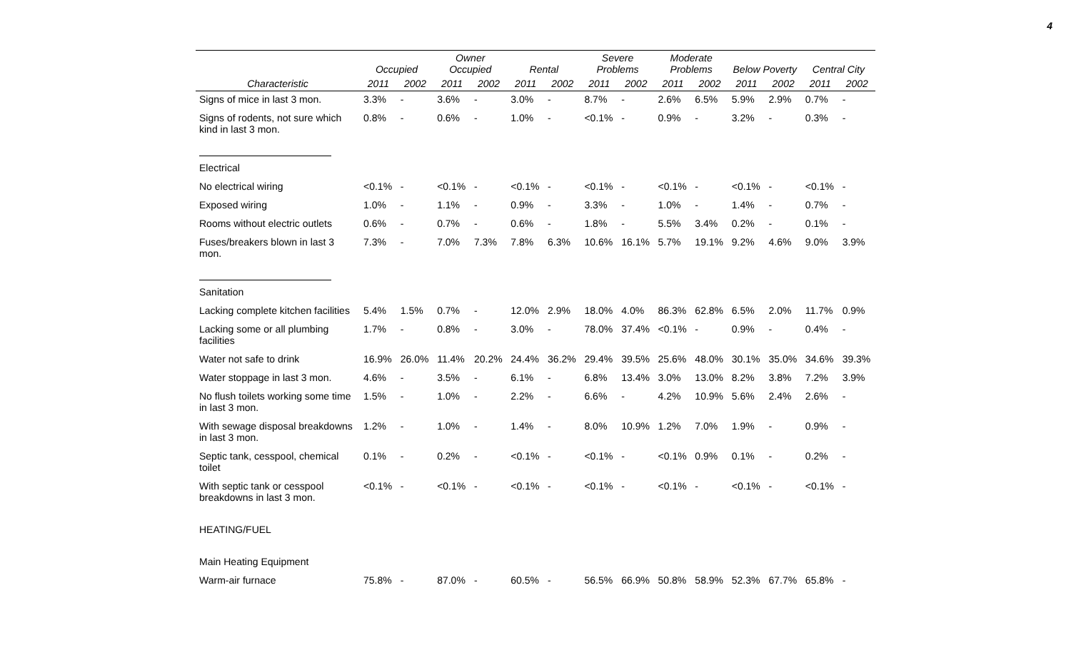4
| | Occupied | | Owner Occupied | | Rental | | Severe Problems | | Moderate Problems | | Below Poverty | | Central City | |
| --- | --- | --- | --- | --- | --- | --- | --- | --- | --- | --- | --- | --- | --- | --- |
| Characteristic | 2011 | 2002 | 2011 | 2002 | 2011 | 2002 | 2011 | 2002 | 2011 | 2002 | 2011 | 2002 | 2011 | 2002 |
| Signs of mice in last 3 mon. | 3.3% | - | 3.6% | - | 3.0% | - | 8.7% | - | 2.6% | 6.5% | 5.9% | 2.9% | 0.7% | - |
| Signs of rodents, not sure which kind in last 3 mon. | 0.8% | - | 0.6% | - | 1.0% | - | <0.1% | - | 0.9% | - | 3.2% | - | 0.3% | - |
| Electrical | | | | | | | | | | | | | | |
| No electrical wiring | <0.1% | - | <0.1% | - | <0.1% | - | <0.1% | - | <0.1% | - | <0.1% | - | <0.1% | - |
| Exposed wiring | 1.0% | - | 1.1% | - | 0.9% | - | 3.3% | - | 1.0% | - | 1.4% | - | 0.7% | - |
| Rooms without electric outlets | 0.6% | - | 0.7% | - | 0.6% | - | 1.8% | - | 5.5% | 3.4% | 0.2% | - | 0.1% | - |
| Fuses/breakers blown in last 3 mon. | 7.3% | - | 7.0% | 7.3% | 7.8% | 6.3% | 10.6% | 16.1% | 5.7% | 19.1% | 9.2% | 4.6% | 9.0% | 3.9% |
| Sanitation | | | | | | | | | | | | | | |
| Lacking complete kitchen facilities | 5.4% | 1.5% | 0.7% | - | 12.0% | 2.9% | 18.0% | 4.0% | 86.3% | 62.8% | 6.5% | 2.0% | 11.7% | 0.9% |
| Lacking some or all plumbing facilities | 1.7% | - | 0.8% | - | 3.0% | - | 78.0% | 37.4% | <0.1% | - | 0.9% | - | 0.4% | - |
| Water not safe to drink | 16.9% | 26.0% | 11.4% | 20.2% | 24.4% | 36.2% | 29.4% | 39.5% | 25.6% | 48.0% | 30.1% | 35.0% | 34.6% | 39.3% |
| Water stoppage in last 3 mon. | 4.6% | - | 3.5% | - | 6.1% | - | 6.8% | 13.4% | 3.0% | 13.0% | 8.2% | 3.8% | 7.2% | 3.9% |
| No flush toilets working some time in last 3 mon. | 1.5% | - | 1.0% | - | 2.2% | - | 6.6% | - | 4.2% | 10.9% | 5.6% | 2.4% | 2.6% | - |
| With sewage disposal breakdowns in last 3 mon. | 1.2% | - | 1.0% | - | 1.4% | - | 8.0% | 10.9% | 1.2% | 7.0% | 1.9% | - | 0.9% | - |
| Septic tank, cesspool, chemical toilet | 0.1% | - | 0.2% | - | <0.1% | - | <0.1% | - | <0.1% | 0.9% | 0.1% | - | 0.2% | - |
| With septic tank or cesspool breakdowns in last 3 mon. | <0.1% | - | <0.1% | - | <0.1% | - | <0.1% | - | <0.1% | - | <0.1% | - | <0.1% | - |
| HEATING/FUEL | | | | | | | | | | | | | | |
| Main Heating Equipment | | | | | | | | | | | | | | |
| Warm-air furnace | 75.8% | - | 87.0% | - | 60.5% | - | 56.5% | 66.9% | 50.8% | 58.9% | 52.3% | 67.7% | 65.8% | - |